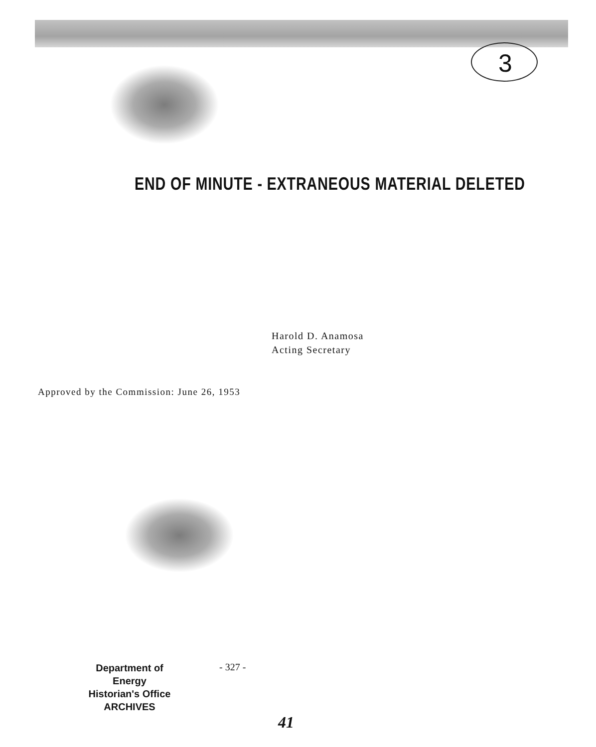3
END OF MINUTE - EXTRANEOUS MATERIAL DELETED
Harold D. Anamosa
Acting Secretary
Approved by the Commission: June 26, 1953
Department of Energy
Historian's Office
ARCHIVES
- 327 -
41